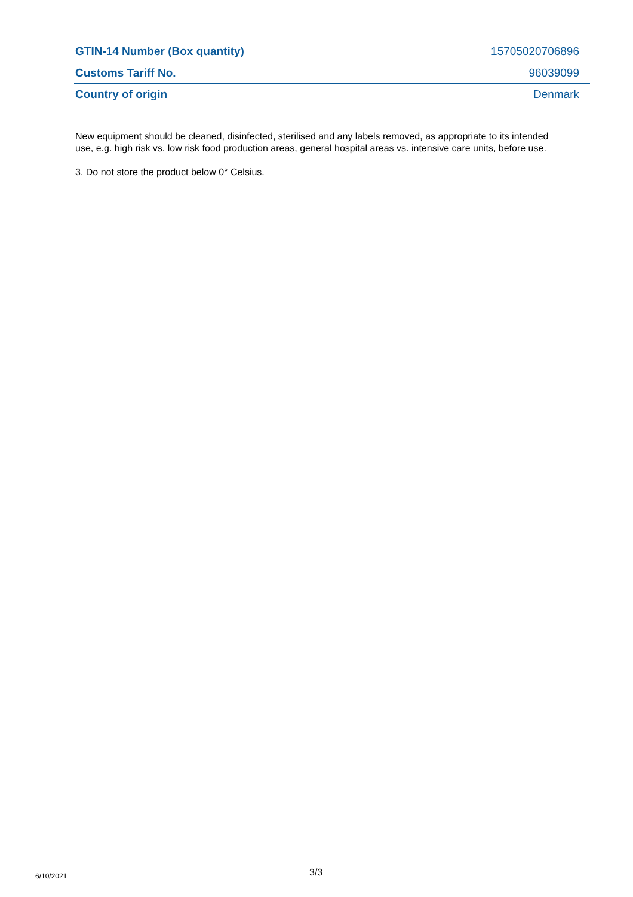| GTIN-14 Number (Box quantity) | 15705020706896 |
| Customs Tariff No. | 96039099 |
| Country of origin | Denmark |
New equipment should be cleaned, disinfected, sterilised and any labels removed, as appropriate to its intended use, e.g. high risk vs. low risk food production areas, general hospital areas vs. intensive care units, before use.
3. Do not store the product below 0° Celsius.
6/10/2021 3/3